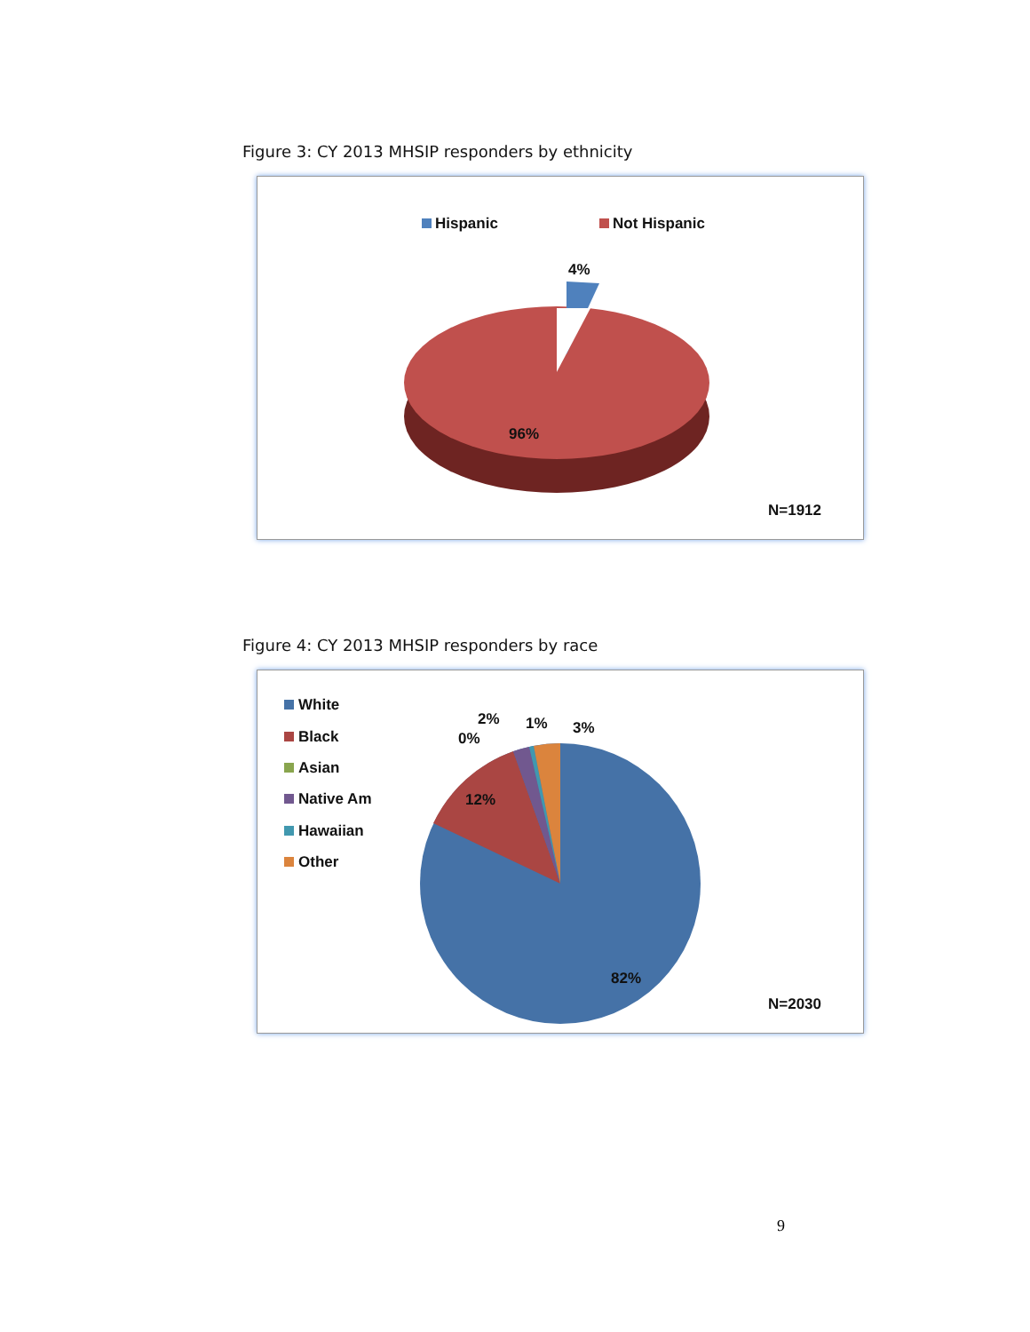Figure 3: CY 2013 MHSIP responders by ethnicity
Hispanic
Not Hispanic
4%
96%
N=1912
Figure 4: CY 2013 MHSIP responders by race
White
Black
Asian
Native Am
Hawaiian
Other
12%
82%
0%
2%
1%
3%
N=2030
9